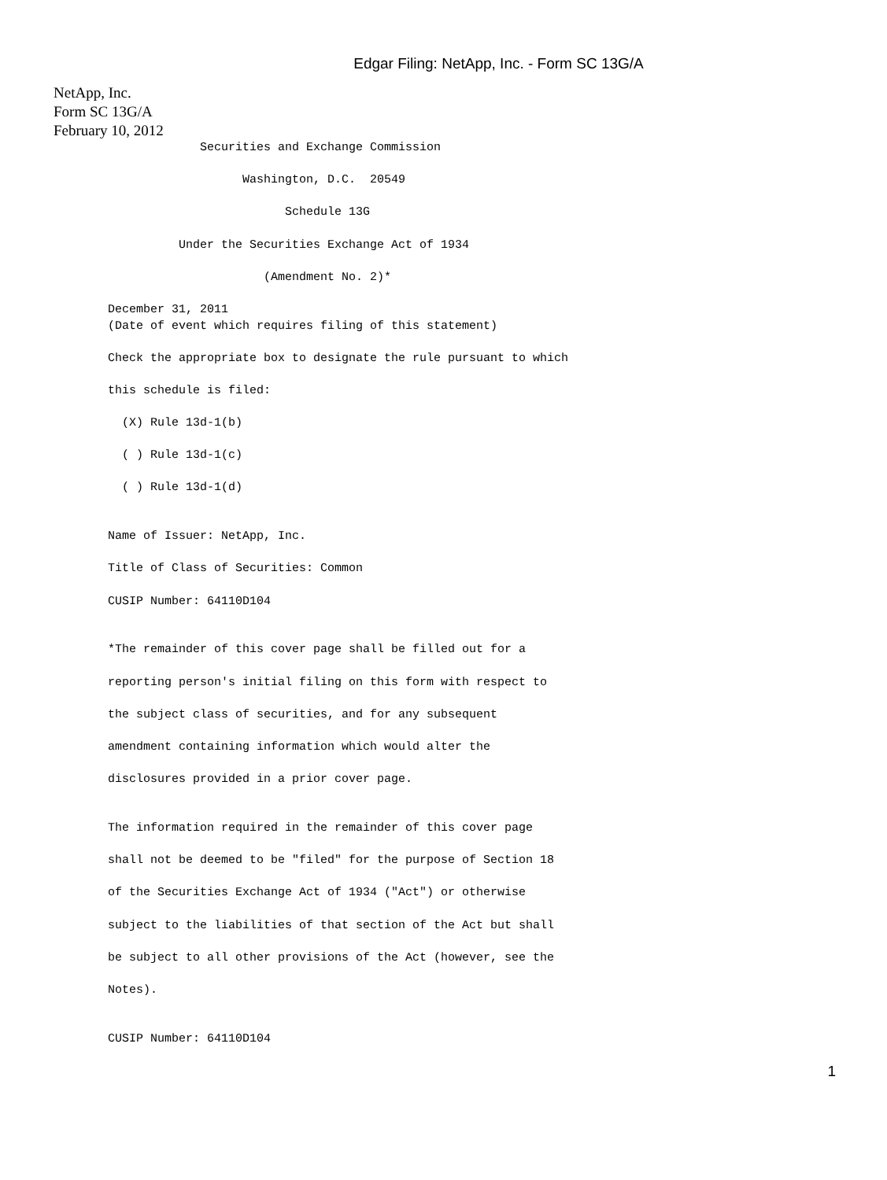Edgar Filing: NetApp, Inc. - Form SC 13G/A
NetApp, Inc.
Form SC 13G/A
February 10, 2012
             Securities and Exchange Commission

                   Washington, D.C.  20549

                         Schedule 13G

          Under the Securities Exchange Act of 1934

                      (Amendment No. 2)*

December 31, 2011
(Date of event which requires filing of this statement)

Check the appropriate box to designate the rule pursuant to which

this schedule is filed:

  (X) Rule 13d-1(b)

  ( ) Rule 13d-1(c)

  ( ) Rule 13d-1(d)


Name of Issuer: NetApp, Inc.

Title of Class of Securities: Common

CUSIP Number: 64110D104


*The remainder of this cover page shall be filled out for a

reporting person's initial filing on this form with respect to

the subject class of securities, and for any subsequent

amendment containing information which would alter the

disclosures provided in a prior cover page.


The information required in the remainder of this cover page

shall not be deemed to be "filed" for the purpose of Section 18

of the Securities Exchange Act of 1934 ("Act") or otherwise

subject to the liabilities of that section of the Act but shall

be subject to all other provisions of the Act (however, see the

Notes).


CUSIP Number: 64110D104
1